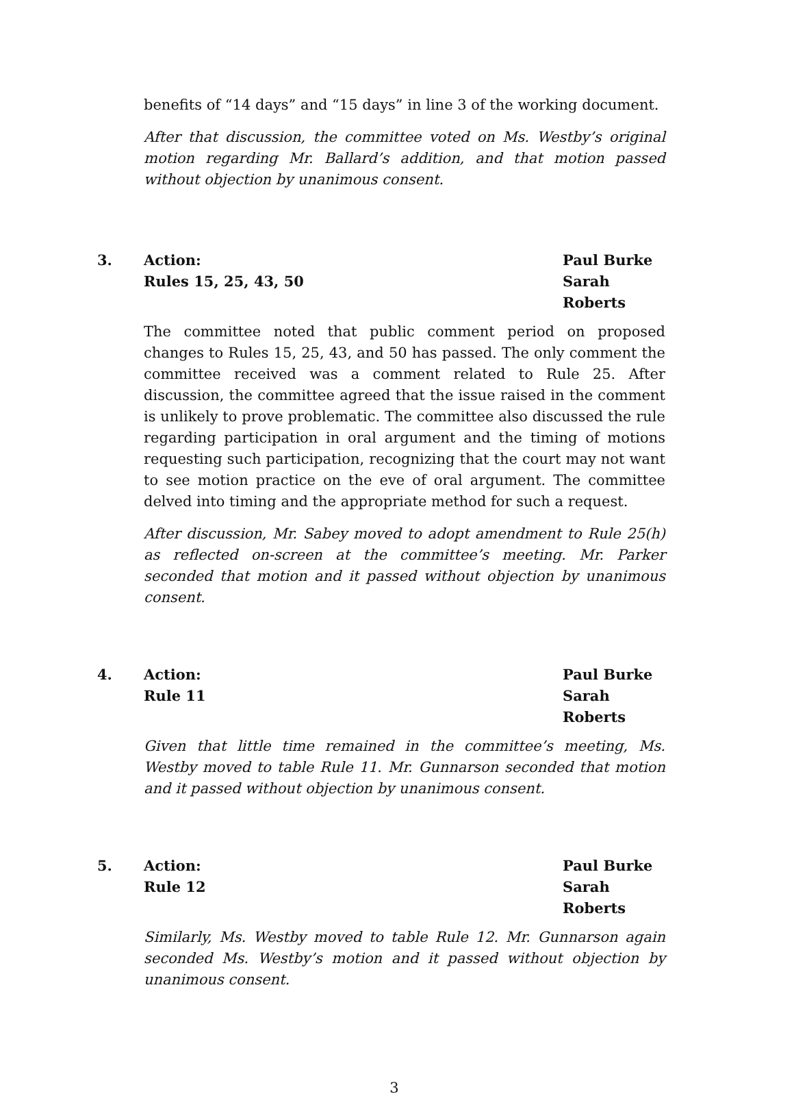benefits of “14 days” and “15 days” in line 3 of the working document.
After that discussion, the committee voted on Ms. Westby’s original motion regarding Mr. Ballard’s addition, and that motion passed without objection by unanimous consent.
3. Action:
Rules 15, 25, 43, 50
Paul Burke
Sarah Roberts
The committee noted that public comment period on proposed changes to Rules 15, 25, 43, and 50 has passed. The only comment the committee received was a comment related to Rule 25. After discussion, the committee agreed that the issue raised in the comment is unlikely to prove problematic. The committee also discussed the rule regarding participation in oral argument and the timing of motions requesting such participation, recognizing that the court may not want to see motion practice on the eve of oral argument. The committee delved into timing and the appropriate method for such a request.
After discussion, Mr. Sabey moved to adopt amendment to Rule 25(h) as reflected on-screen at the committee’s meeting. Mr. Parker seconded that motion and it passed without objection by unanimous consent.
4. Action:
Rule 11
Paul Burke
Sarah Roberts
Given that little time remained in the committee’s meeting, Ms. Westby moved to table Rule 11. Mr. Gunnarson seconded that motion and it passed without objection by unanimous consent.
5. Action:
Rule 12
Paul Burke
Sarah Roberts
Similarly, Ms. Westby moved to table Rule 12. Mr. Gunnarson again seconded Ms. Westby’s motion and it passed without objection by unanimous consent.
3